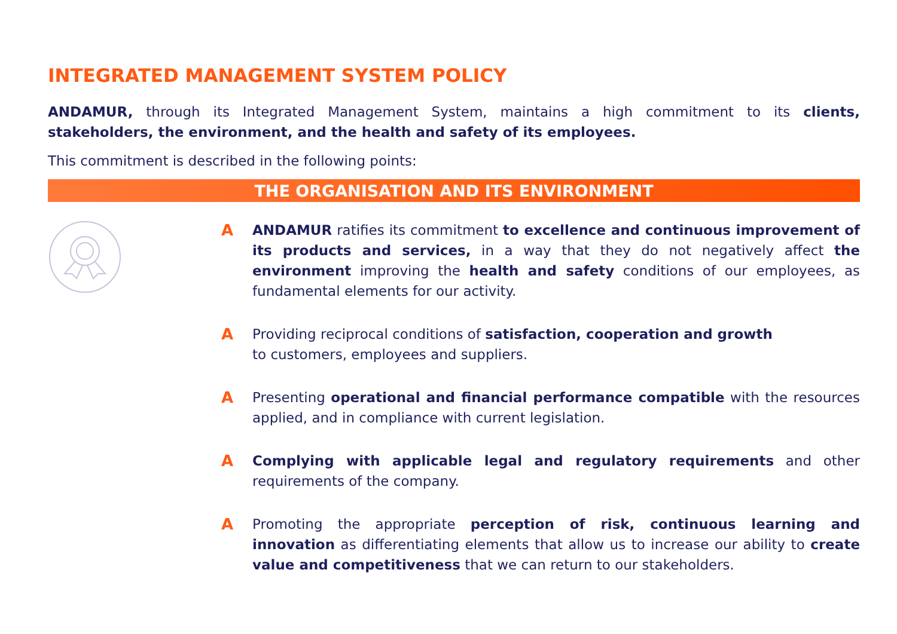INTEGRATED MANAGEMENT SYSTEM POLICY
ANDAMUR, through its Integrated Management System, maintains a high commitment to its clients, stakeholders, the environment, and the health and safety of its employees.
This commitment is described in the following points:
THE ORGANISATION AND ITS ENVIRONMENT
A ANDAMUR ratifies its commitment to excellence and continuous improvement of its products and services, in a way that they do not negatively affect the environment improving the health and safety conditions of our employees, as fundamental elements for our activity.
A Providing reciprocal conditions of satisfaction, cooperation and growth
to customers, employees and suppliers.
A Presenting operational and financial performance compatible with the resources applied, and in compliance with current legislation.
A Complying with applicable legal and regulatory requirements and other requirements of the company.
A Promoting the appropriate perception of risk, continuous learning and innovation as differentiating elements that allow us to increase our ability to create value and competitiveness that we can return to our stakeholders.